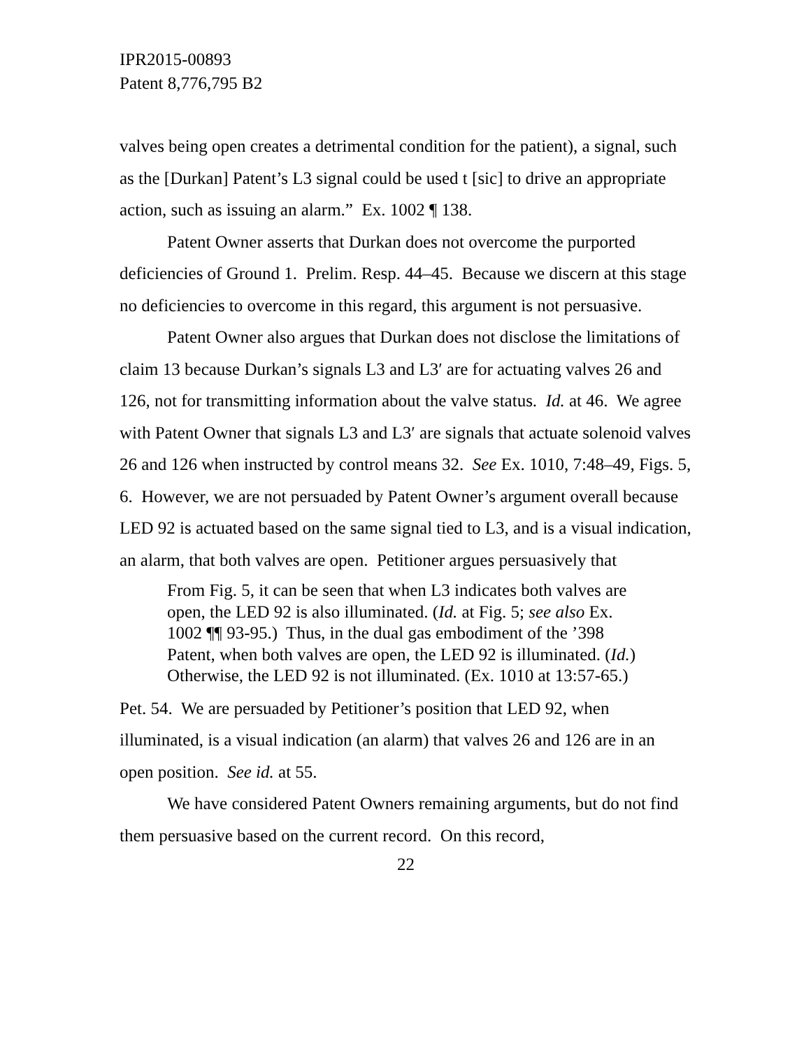IPR2015-00893
Patent 8,776,795 B2
valves being open creates a detrimental condition for the patient), a signal, such as the [Durkan] Patent’s L3 signal could be used t [sic] to drive an appropriate action, such as issuing an alarm.” Ex. 1002 ¶ 138.
Patent Owner asserts that Durkan does not overcome the purported deficiencies of Ground 1. Prelim. Resp. 44–45. Because we discern at this stage no deficiencies to overcome in this regard, this argument is not persuasive.
Patent Owner also argues that Durkan does not disclose the limitations of claim 13 because Durkan’s signals L3 and L3′ are for actuating valves 26 and 126, not for transmitting information about the valve status. Id. at 46. We agree with Patent Owner that signals L3 and L3′ are signals that actuate solenoid valves 26 and 126 when instructed by control means 32. See Ex. 1010, 7:48–49, Figs. 5, 6. However, we are not persuaded by Patent Owner’s argument overall because LED 92 is actuated based on the same signal tied to L3, and is a visual indication, an alarm, that both valves are open. Petitioner argues persuasively that
From Fig. 5, it can be seen that when L3 indicates both valves are open, the LED 92 is also illuminated. (Id. at Fig. 5; see also Ex. 1002 ¶¶ 93-95.) Thus, in the dual gas embodiment of the ’398 Patent, when both valves are open, the LED 92 is illuminated. (Id.) Otherwise, the LED 92 is not illuminated. (Ex. 1010 at 13:57-65.)
Pet. 54. We are persuaded by Petitioner’s position that LED 92, when illuminated, is a visual indication (an alarm) that valves 26 and 126 are in an open position. See id. at 55.
We have considered Patent Owners remaining arguments, but do not find them persuasive based on the current record. On this record,
22